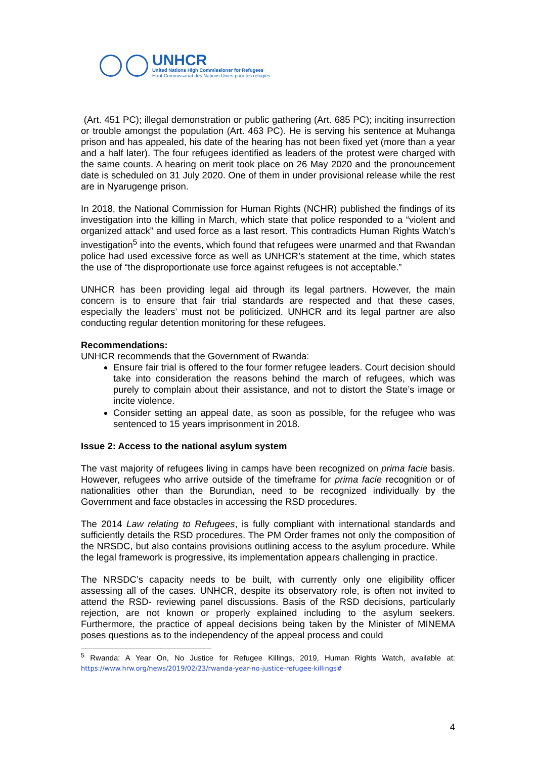UNHCR
United Nations High Commissioner for Refugees
Haut Commissariat des Nations Unies pour les réfugiés
(Art. 451 PC); illegal demonstration or public gathering (Art. 685 PC); inciting insurrection or trouble amongst the population (Art. 463 PC). He is serving his sentence at Muhanga prison and has appealed, his date of the hearing has not been fixed yet (more than a year and a half later). The four refugees identified as leaders of the protest were charged with the same counts. A hearing on merit took place on 26 May 2020 and the pronouncement date is scheduled on 31 July 2020. One of them in under provisional release while the rest are in Nyarugenge prison.
In 2018, the National Commission for Human Rights (NCHR) published the findings of its investigation into the killing in March, which state that police responded to a “violent and organized attack” and used force as a last resort. This contradicts Human Rights Watch’s investigation<sup>5</sup> into the events, which found that refugees were unarmed and that Rwandan police had used excessive force as well as UNHCR’s statement at the time, which states the use of “the disproportionate use force against refugees is not acceptable.”
UNHCR has been providing legal aid through its legal partners. However, the main concern is to ensure that fair trial standards are respected and that these cases, especially the leaders’ must not be politicized. UNHCR and its legal partner are also conducting regular detention monitoring for these refugees.
Recommendations:
UNHCR recommends that the Government of Rwanda:
Ensure fair trial is offered to the four former refugee leaders. Court decision should take into consideration the reasons behind the march of refugees, which was purely to complain about their assistance, and not to distort the State’s image or incite violence.
Consider setting an appeal date, as soon as possible, for the refugee who was sentenced to 15 years imprisonment in 2018.
Issue 2: Access to the national asylum system
The vast majority of refugees living in camps have been recognized on prima facie basis. However, refugees who arrive outside of the timeframe for prima facie recognition or of nationalities other than the Burundian, need to be recognized individually by the Government and face obstacles in accessing the RSD procedures.
The 2014 Law relating to Refugees, is fully compliant with international standards and sufficiently details the RSD procedures. The PM Order frames not only the composition of the NRSDC, but also contains provisions outlining access to the asylum procedure. While the legal framework is progressive, its implementation appears challenging in practice.
The NRSDC’s capacity needs to be built, with currently only one eligibility officer assessing all of the cases. UNHCR, despite its observatory role, is often not invited to attend the RSD- reviewing panel discussions. Basis of the RSD decisions, particularly rejection, are not known or properly explained including to the asylum seekers. Furthermore, the practice of appeal decisions being taken by the Minister of MINEMA poses questions as to the independency of the appeal process and could
<sup>5</sup> Rwanda: A Year On, No Justice for Refugee Killings, 2019, Human Rights Watch, available at: https://www.hrw.org/news/2019/02/23/rwanda-year-no-justice-refugee-killings#
4